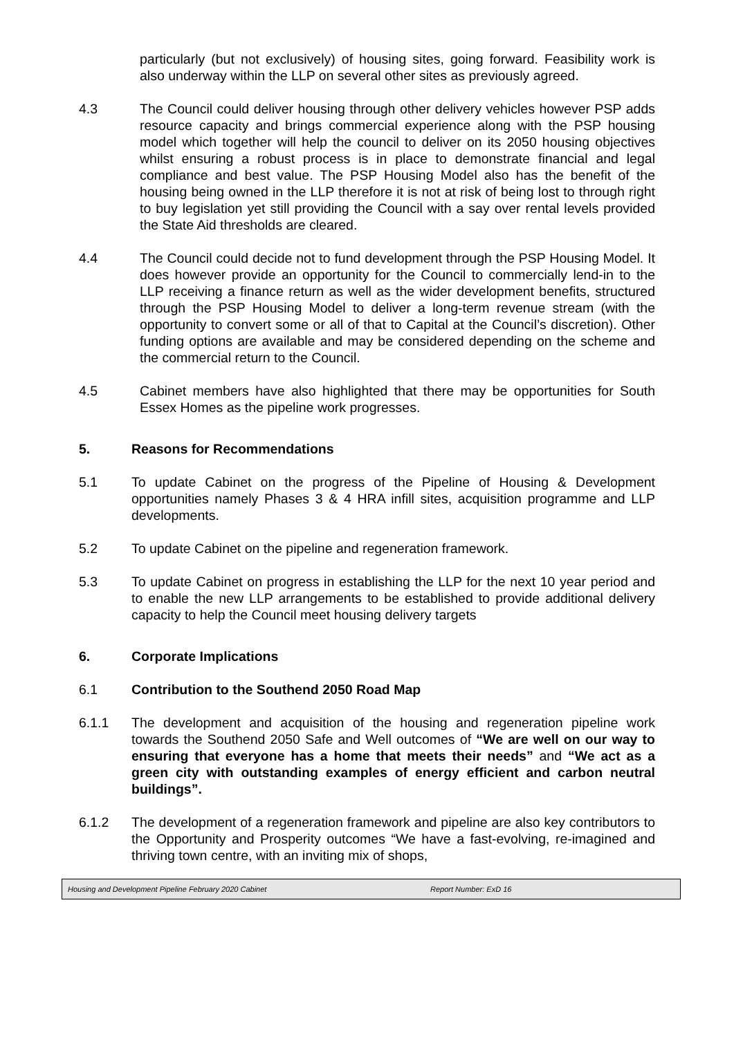particularly (but not exclusively) of housing sites, going forward. Feasibility work is also underway within the LLP on several other sites as previously agreed.
4.3 The Council could deliver housing through other delivery vehicles however PSP adds resource capacity and brings commercial experience along with the PSP housing model which together will help the council to deliver on its 2050 housing objectives whilst ensuring a robust process is in place to demonstrate financial and legal compliance and best value. The PSP Housing Model also has the benefit of the housing being owned in the LLP therefore it is not at risk of being lost to through right to buy legislation yet still providing the Council with a say over rental levels provided the State Aid thresholds are cleared.
4.4 The Council could decide not to fund development through the PSP Housing Model. It does however provide an opportunity for the Council to commercially lend-in to the LLP receiving a finance return as well as the wider development benefits, structured through the PSP Housing Model to deliver a long-term revenue stream (with the opportunity to convert some or all of that to Capital at the Council’s discretion). Other funding options are available and may be considered depending on the scheme and the commercial return to the Council.
4.5 Cabinet members have also highlighted that there may be opportunities for South Essex Homes as the pipeline work progresses.
5. Reasons for Recommendations
5.1 To update Cabinet on the progress of the Pipeline of Housing & Development opportunities namely Phases 3 & 4 HRA infill sites, acquisition programme and LLP developments.
5.2 To update Cabinet on the pipeline and regeneration framework.
5.3 To update Cabinet on progress in establishing the LLP for the next 10 year period and to enable the new LLP arrangements to be established to provide additional delivery capacity to help the Council meet housing delivery targets
6. Corporate Implications
6.1 Contribution to the Southend 2050 Road Map
6.1.1 The development and acquisition of the housing and regeneration pipeline work towards the Southend 2050 Safe and Well outcomes of “We are well on our way to ensuring that everyone has a home that meets their needs” and “We act as a green city with outstanding examples of energy efficient and carbon neutral buildings”.
6.1.2 The development of a regeneration framework and pipeline are also key contributors to the Opportunity and Prosperity outcomes “We have a fast-evolving, re-imagined and thriving town centre, with an inviting mix of shops,
Housing and Development Pipeline February 2020 Cabinet Report Number: ExD 16